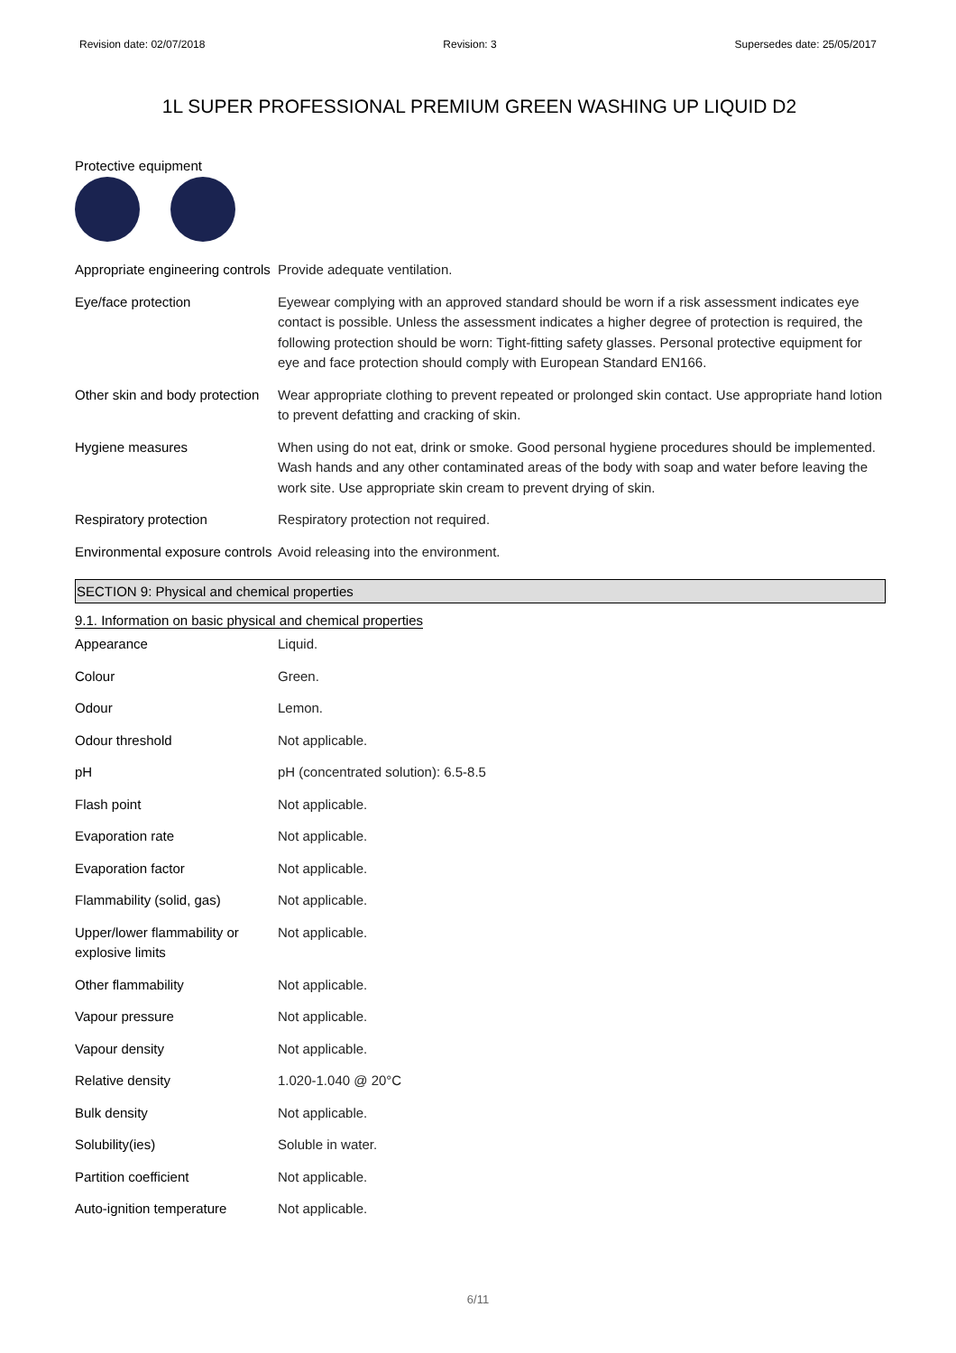Revision date: 02/07/2018 Revision: 3 Supersedes date: 25/05/2017
1L SUPER PROFESSIONAL PREMIUM GREEN WASHING UP LIQUID D2
Protective equipment
| Appropriate engineering controls | Provide adequate ventilation. |
| Eye/face protection | Eyewear complying with an approved standard should be worn if a risk assessment indicates eye contact is possible. Unless the assessment indicates a higher degree of protection is required, the following protection should be worn: Tight-fitting safety glasses. Personal protective equipment for eye and face protection should comply with European Standard EN166. |
| Other skin and body protection | Wear appropriate clothing to prevent repeated or prolonged skin contact. Use appropriate hand lotion to prevent defatting and cracking of skin. |
| Hygiene measures | When using do not eat, drink or smoke. Good personal hygiene procedures should be implemented. Wash hands and any other contaminated areas of the body with soap and water before leaving the work site. Use appropriate skin cream to prevent drying of skin. |
| Respiratory protection | Respiratory protection not required. |
| Environmental exposure controls | Avoid releasing into the environment. |
SECTION 9: Physical and chemical properties
9.1. Information on basic physical and chemical properties
| Appearance | Liquid. |
| Colour | Green. |
| Odour | Lemon. |
| Odour threshold | Not applicable. |
| pH | pH (concentrated solution): 6.5-8.5 |
| Flash point | Not applicable. |
| Evaporation rate | Not applicable. |
| Evaporation factor | Not applicable. |
| Flammability (solid, gas) | Not applicable. |
| Upper/lower flammability or explosive limits | Not applicable. |
| Other flammability | Not applicable. |
| Vapour pressure | Not applicable. |
| Vapour density | Not applicable. |
| Relative density | 1.020-1.040 @ 20°C |
| Bulk density | Not applicable. |
| Solubility(ies) | Soluble in water. |
| Partition coefficient | Not applicable. |
| Auto-ignition temperature | Not applicable. |
6/11